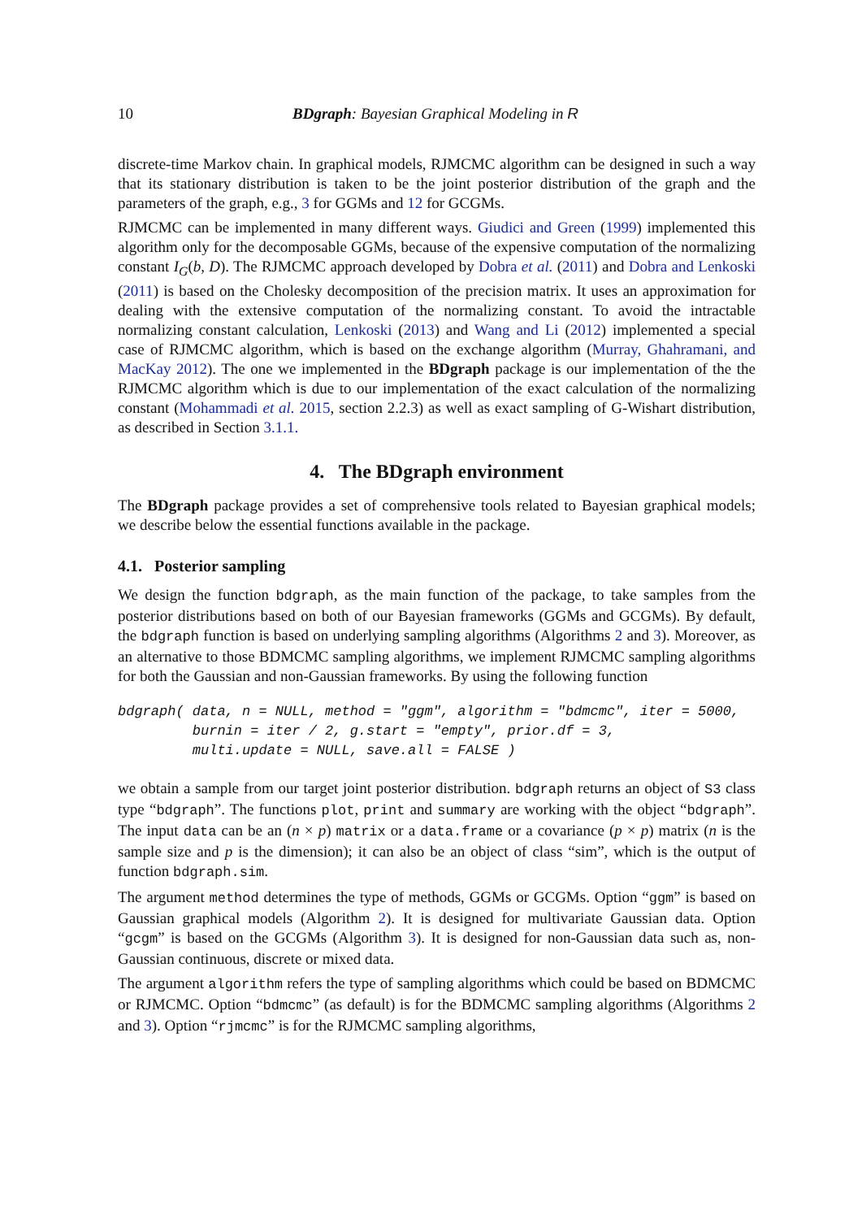10 BDgraph: Bayesian Graphical Modeling in R
discrete-time Markov chain. In graphical models, RJMCMC algorithm can be designed in such a way that its stationary distribution is taken to be the joint posterior distribution of the graph and the parameters of the graph, e.g., 3 for GGMs and 12 for GCGMs.
RJMCMC can be implemented in many different ways. Giudici and Green (1999) implemented this algorithm only for the decomposable GGMs, because of the expensive computation of the normalizing constant I<sub>G</sub>(b, D). The RJMCMC approach developed by Dobra et al. (2011) and Dobra and Lenkoski (2011) is based on the Cholesky decomposition of the precision matrix. It uses an approximation for dealing with the extensive computation of the normalizing constant. To avoid the intractable normalizing constant calculation, Lenkoski (2013) and Wang and Li (2012) implemented a special case of RJMCMC algorithm, which is based on the exchange algorithm (Murray, Ghahramani, and MacKay 2012). The one we implemented in the BDgraph package is our implementation of the the RJMCMC algorithm which is due to our implementation of the exact calculation of the normalizing constant (Mohammadi et al. 2015, section 2.2.3) as well as exact sampling of G-Wishart distribution, as described in Section 3.1.1.
4. The BDgraph environment
The BDgraph package provides a set of comprehensive tools related to Bayesian graphical models; we describe below the essential functions available in the package.
4.1. Posterior sampling
We design the function bdgraph, as the main function of the package, to take samples from the posterior distributions based on both of our Bayesian frameworks (GGMs and GCGMs). By default, the bdgraph function is based on underlying sampling algorithms (Algorithms 2 and 3). Moreover, as an alternative to those BDMCMC sampling algorithms, we implement RJMCMC sampling algorithms for both the Gaussian and non-Gaussian frameworks. By using the following function
bdgraph( data, n = NULL, method = "ggm", algorithm = "bdmcmc", iter = 5000,
         burnin = iter / 2, g.start = "empty", prior.df = 3,
         multi.update = NULL, save.all = FALSE )
we obtain a sample from our target joint posterior distribution. bdgraph returns an object of S3 class type “bdgraph”. The functions plot, print and summary are working with the object “bdgraph”. The input data can be an (n × p) matrix or a data.frame or a covariance (p × p) matrix (n is the sample size and p is the dimension); it can also be an object of class “sim”, which is the output of function bdgraph.sim.
The argument method determines the type of methods, GGMs or GCGMs. Option “ggm” is based on Gaussian graphical models (Algorithm 2). It is designed for multivariate Gaussian data. Option “gcgm” is based on the GCGMs (Algorithm 3). It is designed for non-Gaussian data such as, non-Gaussian continuous, discrete or mixed data.
The argument algorithm refers the type of sampling algorithms which could be based on BDMCMC or RJMCMC. Option “bdmcmc” (as default) is for the BDMCMC sampling algorithms (Algorithms 2 and 3). Option “rjmcmc” is for the RJMCMC sampling algorithms,